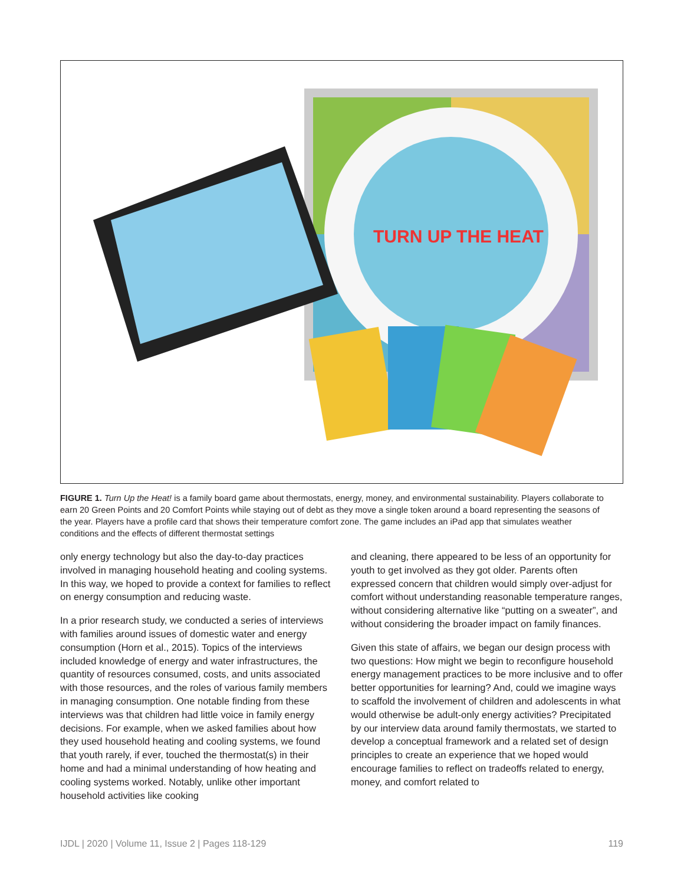TURN UP THE HEAT
FIGURE 1. Turn Up the Heat! is a family board game about thermostats, energy, money, and environmental sustainability. Players collaborate to earn 20 Green Points and 20 Comfort Points while staying out of debt as they move a single token around a board representing the seasons of the year. Players have a profile card that shows their temperature comfort zone. The game includes an iPad app that simulates weather conditions and the effects of different thermostat settings
only energy technology but also the day-to-day practices involved in managing household heating and cooling systems. In this way, we hoped to provide a context for families to reflect on energy consumption and reducing waste.
In a prior research study, we conducted a series of interviews with families around issues of domestic water and energy consumption (Horn et al., 2015). Topics of the interviews included knowledge of energy and water infrastructures, the quantity of resources consumed, costs, and units associated with those resources, and the roles of various family members in managing consumption. One notable finding from these interviews was that children had little voice in family energy decisions. For example, when we asked families about how they used household heating and cooling systems, we found that youth rarely, if ever, touched the thermostat(s) in their home and had a minimal understanding of how heating and cooling systems worked. Notably, unlike other important household activities like cooking
and cleaning, there appeared to be less of an opportunity for youth to get involved as they got older. Parents often expressed concern that children would simply over-adjust for comfort without understanding reasonable temperature ranges, without considering alternative like “putting on a sweater”, and without considering the broader impact on family finances.
Given this state of affairs, we began our design process with two questions: How might we begin to reconfigure household energy management practices to be more inclusive and to offer better opportunities for learning? And, could we imagine ways to scaffold the involvement of children and adolescents in what would otherwise be adult-only energy activities? Precipitated by our interview data around family thermostats, we started to develop a conceptual framework and a related set of design principles to create an experience that we hoped would encourage families to reflect on tradeoffs related to energy, money, and comfort related to
IJDL | 2020 | Volume 11, Issue 2 | Pages 118-129 119